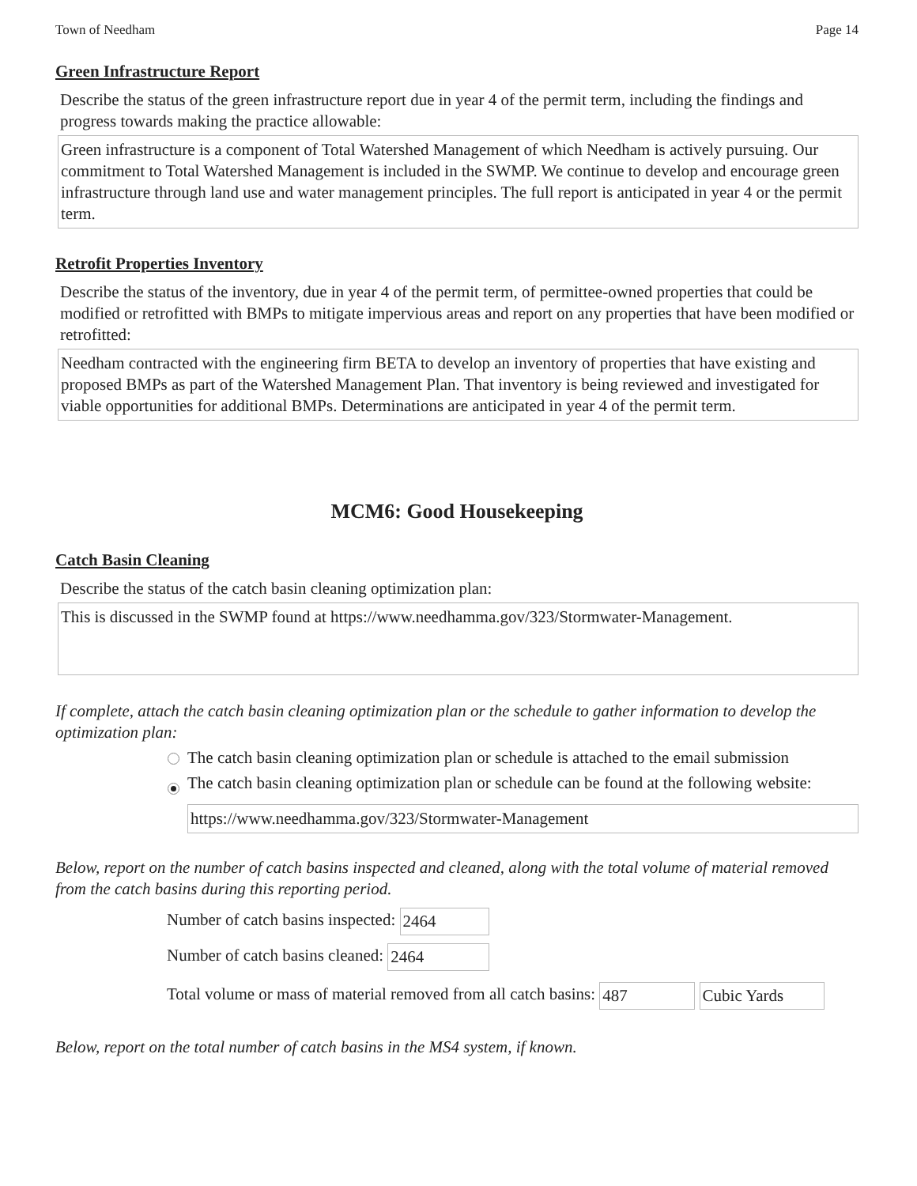Town of Needham Page 14
Green Infrastructure Report
Describe the status of the green infrastructure report due in year 4 of the permit term, including the findings and progress towards making the practice allowable:
Green infrastructure is a component of Total Watershed Management of which Needham is actively pursuing. Our commitment to Total Watershed Management is included in the SWMP. We continue to develop and encourage green infrastructure through land use and water management principles. The full report is anticipated in year 4 or the permit term.
Retrofit Properties Inventory
Describe the status of the inventory, due in year 4 of the permit term, of permittee-owned properties that could be modified or retrofitted with BMPs to mitigate impervious areas and report on any properties that have been modified or retrofitted:
Needham contracted with the engineering firm BETA to develop an inventory of properties that have existing and proposed BMPs as part of the Watershed Management Plan. That inventory is being reviewed and investigated for viable opportunities for additional BMPs. Determinations are anticipated in year 4 of the permit term.
MCM6: Good Housekeeping
Catch Basin Cleaning
Describe the status of the catch basin cleaning optimization plan:
This is discussed in the SWMP found at https://www.needhamma.gov/323/Stormwater-Management.
If complete, attach the catch basin cleaning optimization plan or the schedule to gather information to develop the optimization plan:
The catch basin cleaning optimization plan or schedule is attached to the email submission
The catch basin cleaning optimization plan or schedule can be found at the following website:
https://www.needhamma.gov/323/Stormwater-Management
Below, report on the number of catch basins inspected and cleaned, along with the total volume of material removed from the catch basins during this reporting period.
Number of catch basins inspected: 2464
Number of catch basins cleaned: 2464
Total volume or mass of material removed from all catch basins: 487 Cubic Yards
Below, report on the total number of catch basins in the MS4 system, if known.